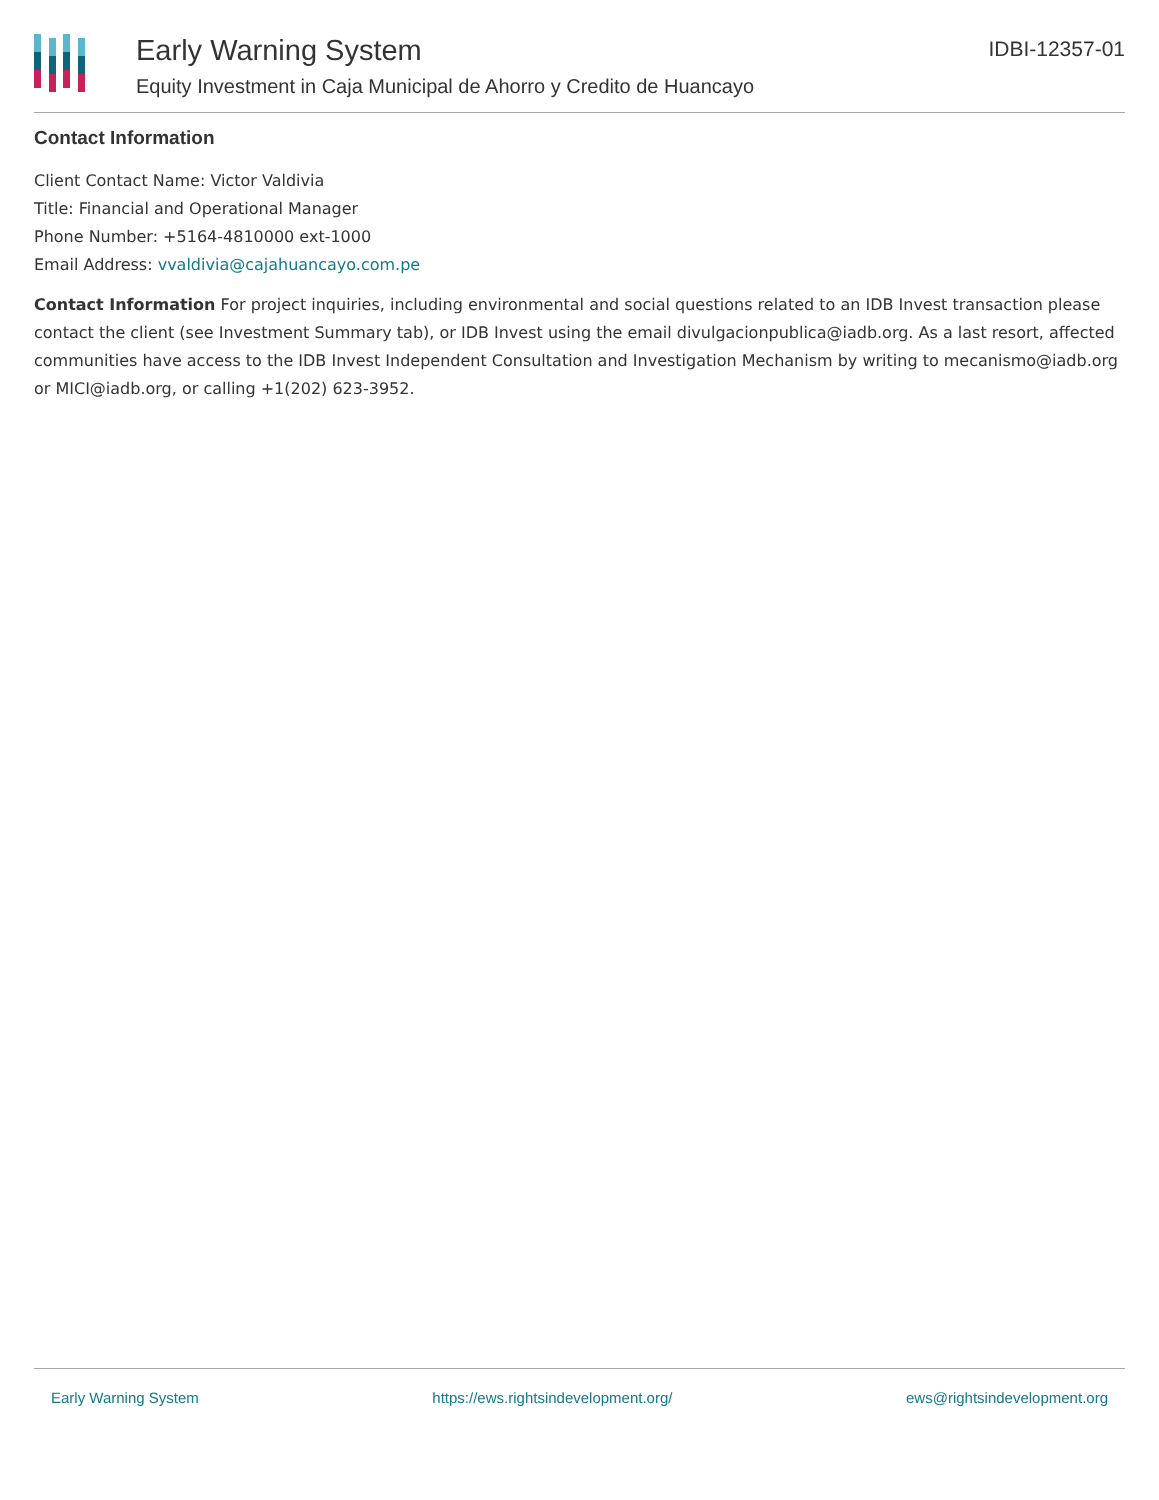Early Warning System
Equity Investment in Caja Municipal de Ahorro y Credito de Huancayo
IDBI-12357-01
Contact Information
Client Contact Name: Victor Valdivia
Title: Financial and Operational Manager
Phone Number: +5164-4810000 ext-1000
Email Address: vvaldivia@cajahuancayo.com.pe
Contact Information For project inquiries, including environmental and social questions related to an IDB Invest transaction please contact the client (see Investment Summary tab), or IDB Invest using the email divulgacionpublica@iadb.org. As a last resort, affected communities have access to the IDB Invest Independent Consultation and Investigation Mechanism by writing to mecanismo@iadb.org or MICI@iadb.org, or calling +1(202) 623-3952.
Early Warning System https://ews.rightsindevelopment.org/ ews@rightsindevelopment.org